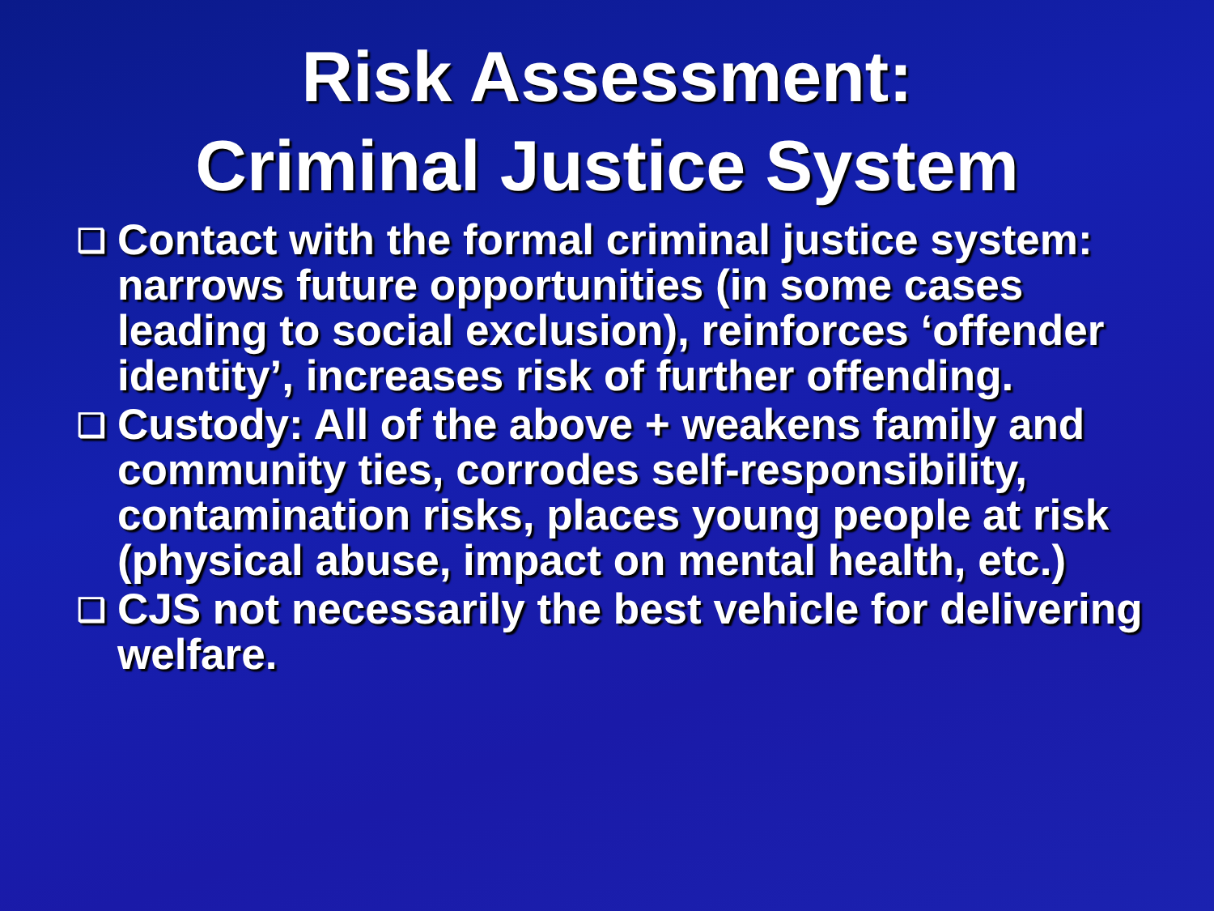Risk Assessment:
Criminal Justice System
❑ Contact with the formal criminal justice system: narrows future opportunities (in some cases leading to social exclusion), reinforces ‘offender identity’, increases risk of further offending.
❑ Custody: All of the above + weakens family and community ties, corrodes self-responsibility, contamination risks, places young people at risk (physical abuse, impact on mental health, etc.)
❑ CJS not necessarily the best vehicle for delivering welfare.